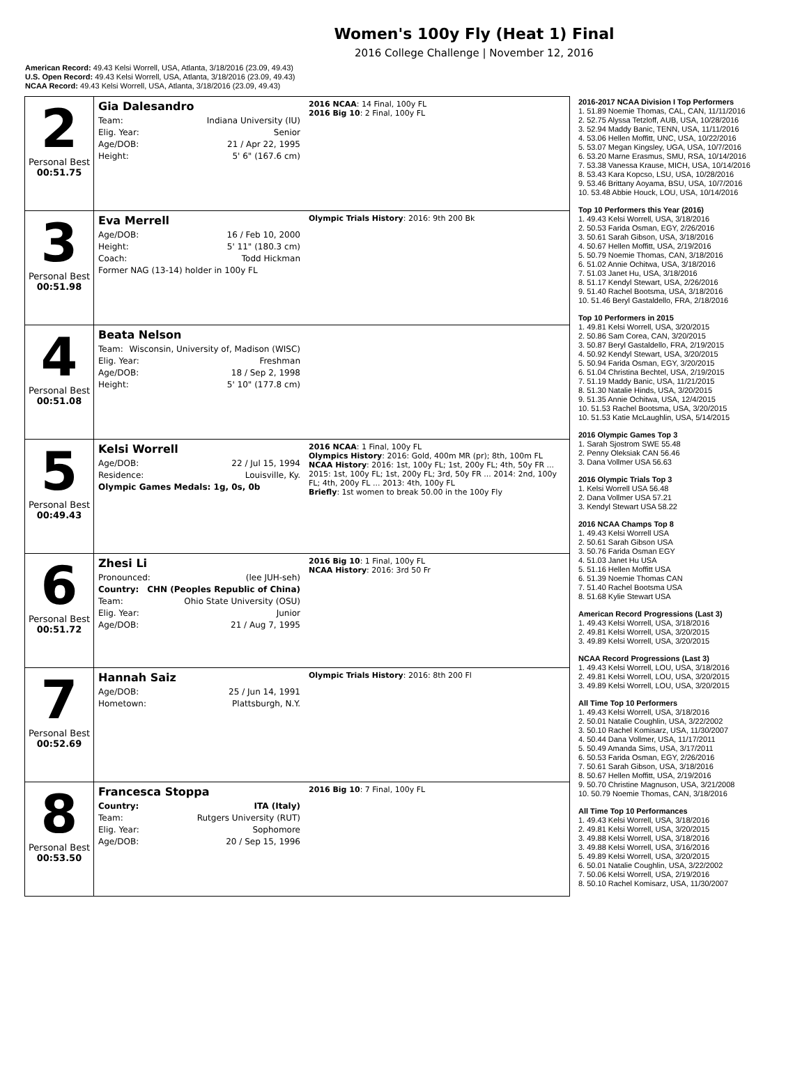Women's 100y Fly (Heat 1) Final
2016 College Challenge | November 12, 2016
American Record: 49.43 Kelsi Worrell, USA, Atlanta, 3/18/2016 (23.09, 49.43)
U.S. Open Record: 49.43 Kelsi Worrell, USA, Atlanta, 3/18/2016 (23.09, 49.43)
NCAA Record: 49.43 Kelsi Worrell, USA, Atlanta, 3/18/2016 (23.09, 49.43)
| 2 Personal Best 00:51.75 | Gia Dalesandro Team: Indiana University (IU) Elig. Year: Senior Age/DOB: 21 / Apr 22, 1995 Height: 5' 6" (167.6 cm) | 2016 NCAA : 14 Final, 100y FL 2016 Big 10 : 2 Final, 100y FL |
| 3 Personal Best 00:51.98 | Eva Merrell Age/DOB: 16 / Feb 10, 2000 Height: 5' 11" (180.3 cm) Coach: Todd Hickman Former NAG (13-14) holder in 100y FL | Olympic Trials History : 2016: 9th 200 Bk |
| 4 Personal Best 00:51.08 | Beata Nelson Team: Wisconsin, University of, Madison (WISC) Elig. Year: Freshman Age/DOB: 18 / Sep 2, 1998 Height: 5' 10" (177.8 cm) | |
| 5 Personal Best 00:49.43 | Kelsi Worrell Age/DOB: 22 / Jul 15, 1994 Residence: Louisville, Ky. Olympic Games Medals: 1g, 0s, 0b | 2016 NCAA : 1 Final, 100y FL Olympics History : 2016: Gold, 400m MR (pr); 8th, 100m FL NCAA History : 2016: 1st, 100y FL; 1st, 200y FL; 4th, 50y FR ... 2015: 1st, 100y FL; 1st, 200y FL; 3rd, 50y FR ... 2014: 2nd, 100y FL; 4th, 200y FL ... 2013: 4th, 100y FL Briefly : 1st women to break 50.00 in the 100y Fly |
| 6 Personal Best 00:51.72 | Zhesi Li Pronounced: (lee JUH-seh) Country: CHN (Peoples Republic of China) Team: Ohio State University (OSU) Elig. Year: Junior Age/DOB: 21 / Aug 7, 1995 | 2016 Big 10 : 1 Final, 100y FL NCAA History : 2016: 3rd 50 Fr |
| 7 Personal Best 00:52.69 | Hannah Saiz Age/DOB: 25 / Jun 14, 1991 Hometown: Plattsburgh, N.Y. | Olympic Trials History : 2016: 8th 200 Fl |
| 8 Personal Best 00:53.50 | Francesca Stoppa Country: ITA (Italy) Team: Rutgers University (RUT) Elig. Year: Sophomore Age/DOB: 20 / Sep 15, 1996 | 2016 Big 10 : 7 Final, 100y FL |
2016-2017 NCAA Division I Top Performers
1. 51.89 Noemie Thomas, CAL, CAN, 11/11/2016
2. 52.75 Alyssa Tetzloff, AUB, USA, 10/28/2016
3. 52.94 Maddy Banic, TENN, USA, 11/11/2016
4. 53.06 Hellen Moffitt, UNC, USA, 10/22/2016
5. 53.07 Megan Kingsley, UGA, USA, 10/7/2016
6. 53.20 Marne Erasmus, SMU, RSA, 10/14/2016
7. 53.38 Vanessa Krause, MICH, USA, 10/14/2016
8. 53.43 Kara Kopcso, LSU, USA, 10/28/2016
9. 53.46 Brittany Aoyama, BSU, USA, 10/7/2016
10. 53.48 Abbie Houck, LOU, USA, 10/14/2016
Top 10 Performers this Year (2016)
1. 49.43 Kelsi Worrell, USA, 3/18/2016
2. 50.53 Farida Osman, EGY, 2/26/2016
3. 50.61 Sarah Gibson, USA, 3/18/2016
4. 50.67 Hellen Moffitt, USA, 2/19/2016
5. 50.79 Noemie Thomas, CAN, 3/18/2016
6. 51.02 Annie Ochitwa, USA, 3/18/2016
7. 51.03 Janet Hu, USA, 3/18/2016
8. 51.17 Kendyl Stewart, USA, 2/26/2016
9. 51.40 Rachel Bootsma, USA, 3/18/2016
10. 51.46 Beryl Gastaldello, FRA, 2/18/2016
Top 10 Performers in 2015
1. 49.81 Kelsi Worrell, USA, 3/20/2015
2. 50.86 Sam Corea, CAN, 3/20/2015
3. 50.87 Beryl Gastaldello, FRA, 2/19/2015
4. 50.92 Kendyl Stewart, USA, 3/20/2015
5. 50.94 Farida Osman, EGY, 3/20/2015
6. 51.04 Christina Bechtel, USA, 2/19/2015
7. 51.19 Maddy Banic, USA, 11/21/2015
8. 51.30 Natalie Hinds, USA, 3/20/2015
9. 51.35 Annie Ochitwa, USA, 12/4/2015
10. 51.53 Rachel Bootsma, USA, 3/20/2015
10. 51.53 Katie McLaughlin, USA, 5/14/2015
2016 Olympic Games Top 3
1. Sarah Sjostrom SWE 55.48
2. Penny Oleksiak CAN 56.46
3. Dana Vollmer USA 56.63
2016 Olympic Trials Top 3
1. Kelsi Worrell USA 56.48
2. Dana Vollmer USA 57.21
3. Kendyl Stewart USA 58.22
2016 NCAA Champs Top 8
1. 49.43 Kelsi Worrell USA
2. 50.61 Sarah Gibson USA
3. 50.76 Farida Osman EGY
4. 51.03 Janet Hu USA
5. 51.16 Hellen Moffitt USA
6. 51.39 Noemie Thomas CAN
7. 51.40 Rachel Bootsma USA
8. 51.68 Kylie Stewart USA
American Record Progressions (Last 3)
1. 49.43 Kelsi Worrell, USA, 3/18/2016
2. 49.81 Kelsi Worrell, USA, 3/20/2015
3. 49.89 Kelsi Worrell, USA, 3/20/2015
NCAA Record Progressions (Last 3)
1. 49.43 Kelsi Worrell, LOU, USA, 3/18/2016
2. 49.81 Kelsi Worrell, LOU, USA, 3/20/2015
3. 49.89 Kelsi Worrell, LOU, USA, 3/20/2015
All Time Top 10 Performers
1. 49.43 Kelsi Worrell, USA, 3/18/2016
2. 50.01 Natalie Coughlin, USA, 3/22/2002
3. 50.10 Rachel Komisarz, USA, 11/30/2007
4. 50.44 Dana Vollmer, USA, 11/17/2011
5. 50.49 Amanda Sims, USA, 3/17/2011
6. 50.53 Farida Osman, EGY, 2/26/2016
7. 50.61 Sarah Gibson, USA, 3/18/2016
8. 50.67 Hellen Moffitt, USA, 2/19/2016
9. 50.70 Christine Magnuson, USA, 3/21/2008
10. 50.79 Noemie Thomas, CAN, 3/18/2016
All Time Top 10 Performances
1. 49.43 Kelsi Worrell, USA, 3/18/2016
2. 49.81 Kelsi Worrell, USA, 3/20/2015
3. 49.88 Kelsi Worrell, USA, 3/18/2016
3. 49.88 Kelsi Worrell, USA, 3/16/2016
5. 49.89 Kelsi Worrell, USA, 3/20/2015
6. 50.01 Natalie Coughlin, USA, 3/22/2002
7. 50.06 Kelsi Worrell, USA, 2/19/2016
8. 50.10 Rachel Komisarz, USA, 11/30/2007